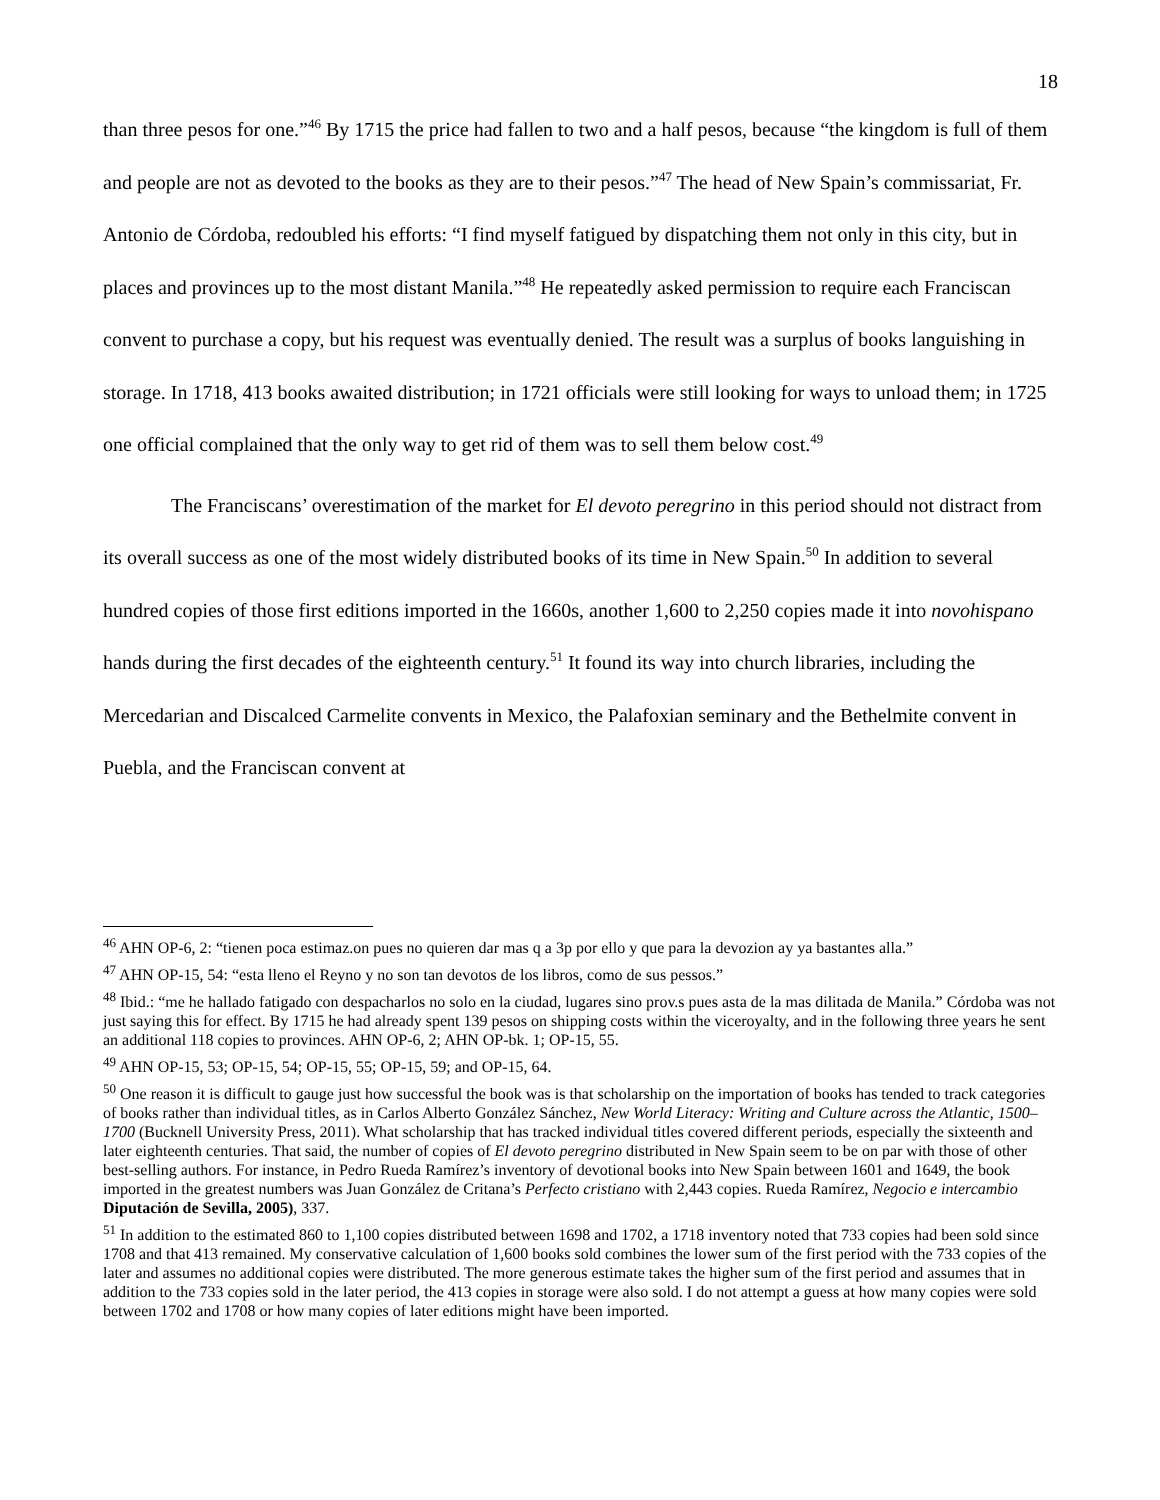18
than three pesos for one.”<sup>46</sup> By 1715 the price had fallen to two and a half pesos, because “the kingdom is full of them and people are not as devoted to the books as they are to their pesos.”<sup>47</sup> The head of New Spain’s commissariat, Fr. Antonio de Córdoba, redoubled his efforts: “I find myself fatigued by dispatching them not only in this city, but in places and provinces up to the most distant Manila.”<sup>48</sup> He repeatedly asked permission to require each Franciscan convent to purchase a copy, but his request was eventually denied. The result was a surplus of books languishing in storage. In 1718, 413 books awaited distribution; in 1721 officials were still looking for ways to unload them; in 1725 one official complained that the only way to get rid of them was to sell them below cost.<sup>49</sup>
The Franciscans’ overestimation of the market for El devoto peregrino in this period should not distract from its overall success as one of the most widely distributed books of its time in New Spain.<sup>50</sup> In addition to several hundred copies of those first editions imported in the 1660s, another 1,600 to 2,250 copies made it into novohispano hands during the first decades of the eighteenth century.<sup>51</sup> It found its way into church libraries, including the Mercedarian and Discalced Carmelite convents in Mexico, the Palafoxian seminary and the Bethelmite convent in Puebla, and the Franciscan convent at
<sup>46</sup> AHN OP-6, 2: “tienen poca estimaz.on pues no quieren dar mas q a 3p por ello y que para la devozion ay ya bastantes alla.”
<sup>47</sup> AHN OP-15, 54: “esta lleno el Reyno y no son tan devotos de los libros, como de sus pessos.”
<sup>48</sup> Ibid.: “me he hallado fatigado con despacharlos no solo en la ciudad, lugares sino prov.s pues asta de la mas dilitada de Manila.” Córdoba was not just saying this for effect. By 1715 he had already spent 139 pesos on shipping costs within the viceroyalty, and in the following three years he sent an additional 118 copies to provinces. AHN OP-6, 2; AHN OP-bk. 1; OP-15, 55.
<sup>49</sup> AHN OP-15, 53; OP-15, 54; OP-15, 55; OP-15, 59; and OP-15, 64.
<sup>50</sup> One reason it is difficult to gauge just how successful the book was is that scholarship on the importation of books has tended to track categories of books rather than individual titles, as in Carlos Alberto González Sánchez, New World Literacy: Writing and Culture across the Atlantic, 1500–1700 (Bucknell University Press, 2011). What scholarship that has tracked individual titles covered different periods, especially the sixteenth and later eighteenth centuries. That said, the number of copies of El devoto peregrino distributed in New Spain seem to be on par with those of other best-selling authors. For instance, in Pedro Rueda Ramírez’s inventory of devotional books into New Spain between 1601 and 1649, the book imported in the greatest numbers was Juan González de Critana’s Perfecto cristiano with 2,443 copies. Rueda Ramírez, Negocio e intercambio Diputación de Sevilla, 2005), 337.
<sup>51</sup> In addition to the estimated 860 to 1,100 copies distributed between 1698 and 1702, a 1718 inventory noted that 733 copies had been sold since 1708 and that 413 remained. My conservative calculation of 1,600 books sold combines the lower sum of the first period with the 733 copies of the later and assumes no additional copies were distributed. The more generous estimate takes the higher sum of the first period and assumes that in addition to the 733 copies sold in the later period, the 413 copies in storage were also sold. I do not attempt a guess at how many copies were sold between 1702 and 1708 or how many copies of later editions might have been imported.